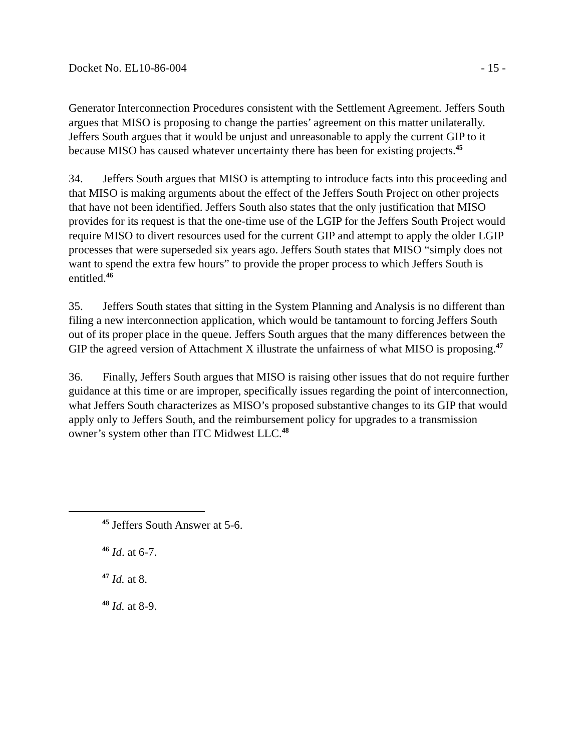Docket No. EL10-86-004 - 15 -
Generator Interconnection Procedures consistent with the Settlement Agreement. Jeffers South argues that MISO is proposing to change the parties’ agreement on this matter unilaterally. Jeffers South argues that it would be unjust and unreasonable to apply the current GIP to it because MISO has caused whatever uncertainty there has been for existing projects.<sup>45</sup>
34. Jeffers South argues that MISO is attempting to introduce facts into this proceeding and that MISO is making arguments about the effect of the Jeffers South Project on other projects that have not been identified. Jeffers South also states that the only justification that MISO provides for its request is that the one-time use of the LGIP for the Jeffers South Project would require MISO to divert resources used for the current GIP and attempt to apply the older LGIP processes that were superseded six years ago. Jeffers South states that MISO “simply does not want to spend the extra few hours” to provide the proper process to which Jeffers South is entitled.<sup>46</sup>
35. Jeffers South states that sitting in the System Planning and Analysis is no different than filing a new interconnection application, which would be tantamount to forcing Jeffers South out of its proper place in the queue. Jeffers South argues that the many differences between the GIP the agreed version of Attachment X illustrate the unfairness of what MISO is proposing.<sup>47</sup>
36. Finally, Jeffers South argues that MISO is raising other issues that do not require further guidance at this time or are improper, specifically issues regarding the point of interconnection, what Jeffers South characterizes as MISO’s proposed substantive changes to its GIP that would apply only to Jeffers South, and the reimbursement policy for upgrades to a transmission owner’s system other than ITC Midwest LLC.<sup>48</sup>
<sup>45</sup> Jeffers South Answer at 5-6.
<sup>46</sup> Id. at 6-7.
<sup>47</sup> Id. at 8.
<sup>48</sup> Id. at 8-9.